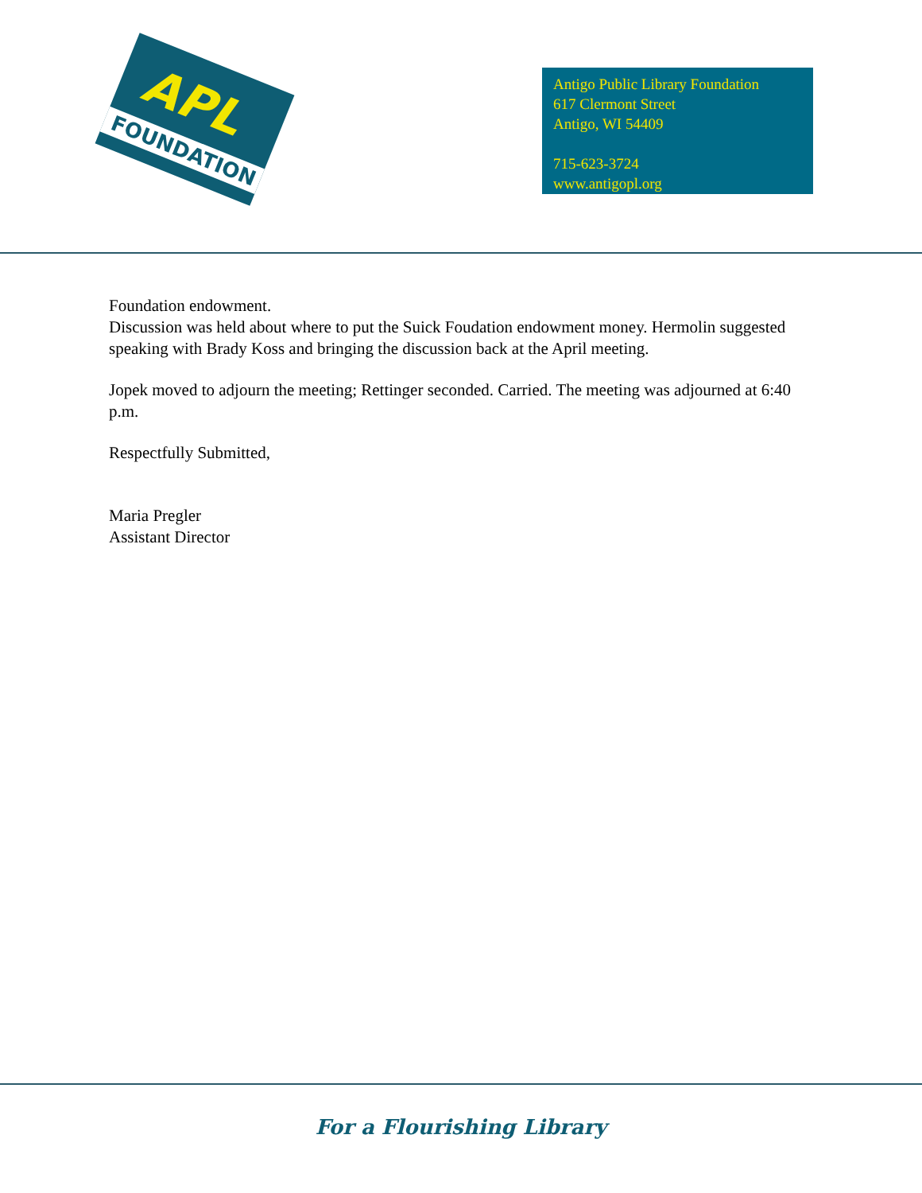APL
FOUNDATION
Antigo Public Library Foundation
617 Clermont Street
Antigo, WI 54409
715-623-3724
www.antigopl.org
Foundation endowment.
Discussion was held about where to put the Suick Foudation endowment money. Hermolin suggested speaking with Brady Koss and bringing the discussion back at the April meeting.
Jopek moved to adjourn the meeting; Rettinger seconded. Carried. The meeting was adjourned at 6:40 p.m.
Respectfully Submitted,
Maria Pregler
Assistant Director
For a Flourishing Library